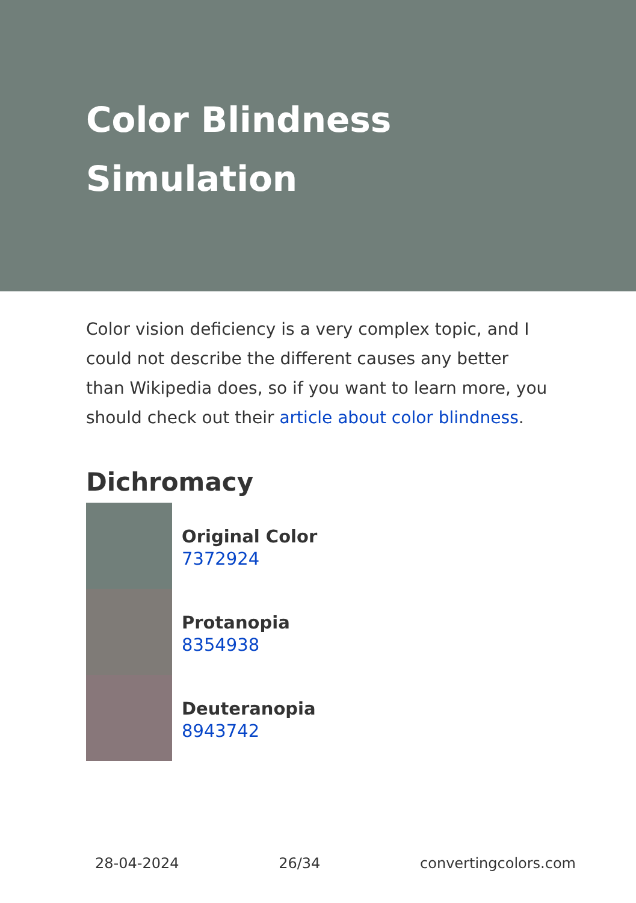Color Blindness Simulation
Color vision deficiency is a very complex topic, and I could not describe the different causes any better than Wikipedia does, so if you want to learn more, you should check out their article about color blindness.
Dichromacy
Original Color
7372924
Protanopia
8354938
Deuteranopia
8943742
28-04-2024 26/34 convertingcolors.com